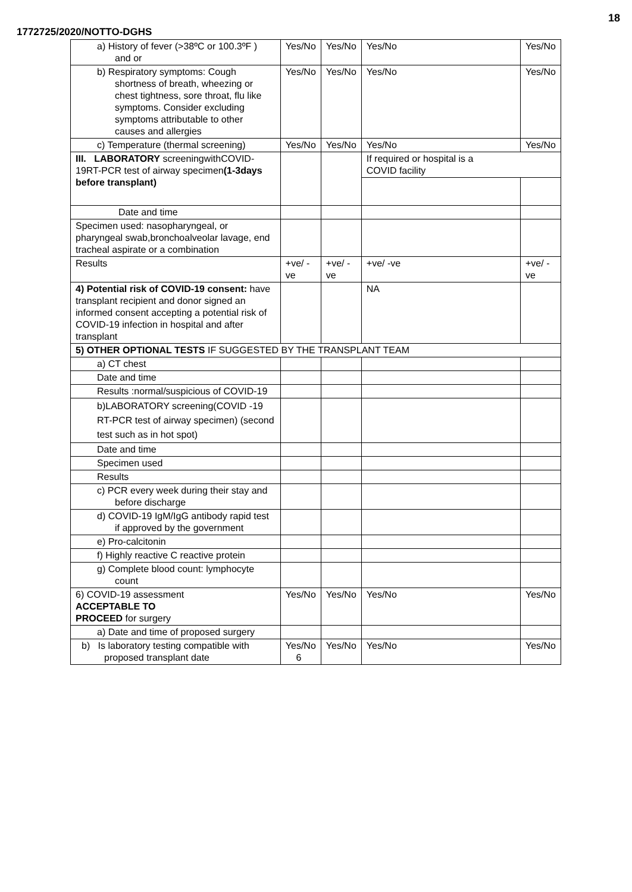18
1772725/2020/NOTTO-DGHS
| a) History of fever (>38ºC or 100.3ºF ) and or | Yes/No | Yes/No | Yes/No | Yes/No |
| b) Respiratory symptoms: Cough shortness of breath, wheezing or chest tightness, sore throat, flu like symptoms. Consider excluding symptoms attributable to other causes and allergies | Yes/No | Yes/No | Yes/No | Yes/No |
| c) Temperature (thermal screening) | Yes/No | Yes/No | Yes/No | Yes/No |
| III. LABORATORY screeningwithCOVID-19RT-PCR test of airway specimen (1-3days before transplant) | | | If required or hospital is a COVID facility | |
| Date and time | | | | |
| Specimen used: nasopharyngeal, or pharyngeal swab,bronchoalveolar lavage, end tracheal aspirate or a combination | | | | |
| Results | +ve/ -ve | +ve/ -ve | +ve/ -ve | +ve/ -ve |
| 4) Potential risk of COVID-19 consent: have transplant recipient and donor signed an informed consent accepting a potential risk of COVID-19 infection in hospital and after transplant | | | NA | |
| 5) OTHER OPTIONAL TESTS IF SUGGESTED BY THE TRANSPLANT TEAM | | | | |
| a) CT chest | | | | |
| Date and time | | | | |
| Results :normal/suspicious of COVID-19 | | | | |
| b)LABORATORY screening(COVID -19 RT-PCR test of airway specimen) (second test such as in hot spot) | | | | |
| Date and time | | | | |
| Specimen used | | | | |
| Results | | | | |
| c) PCR every week during their stay and before discharge | | | | |
| d) COVID-19 IgM/IgG antibody rapid test if approved by the government | | | | |
| e) Pro-calcitonin | | | | |
| f) Highly reactive C reactive protein | | | | |
| g) Complete blood count: lymphocyte count | | | | |
| 6) COVID-19 assessment ACCEPTABLE TO PROCEED for surgery | Yes/No | Yes/No | Yes/No | Yes/No |
| a) Date and time of proposed surgery | | | | |
| b) Is laboratory testing compatible with proposed transplant date | Yes/No 6 | Yes/No | Yes/No | Yes/No |